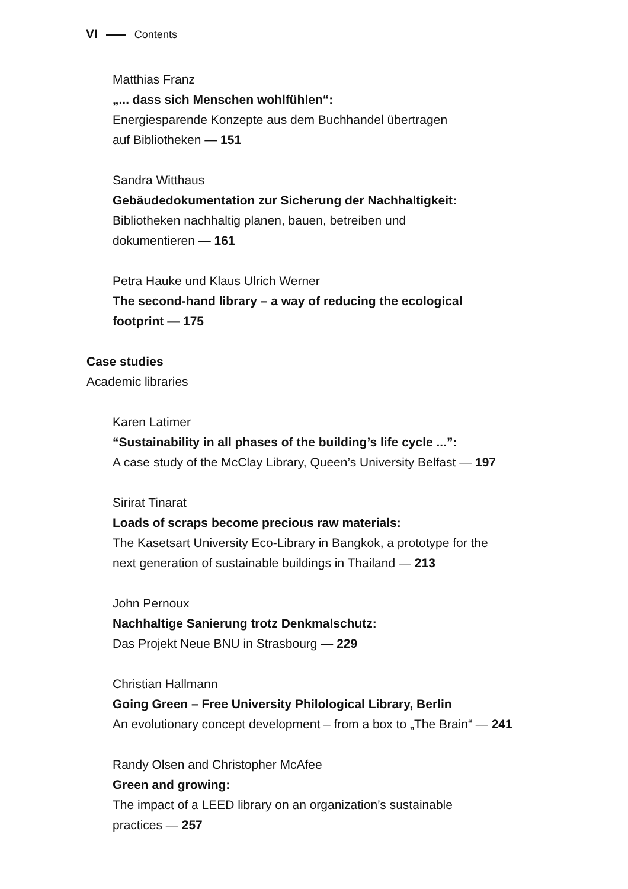VI Contents
Matthias Franz
„... dass sich Menschen wohlfühlen“:
Energiesparende Konzepte aus dem Buchhandel übertragen
auf Bibliotheken — 151
Sandra Witthaus
Gebäudedokumentation zur Sicherung der Nachhaltigkeit:
Bibliotheken nachhaltig planen, bauen, betreiben und
dokumentieren — 161
Petra Hauke und Klaus Ulrich Werner
The second-hand library – a way of reducing the ecological
footprint — 175
Case studies
Academic libraries
Karen Latimer
“Sustainability in all phases of the building’s life cycle ...”:
A case study of the McClay Library, Queen’s University Belfast — 197
Sirirat Tinarat
Loads of scraps become precious raw materials:
The Kasetsart University Eco-Library in Bangkok, a prototype for the
next generation of sustainable buildings in Thailand — 213
John Pernoux
Nachhaltige Sanierung trotz Denkmalschutz:
Das Projekt Neue BNU in Strasbourg — 229
Christian Hallmann
Going Green – Free University Philological Library, Berlin
An evolutionary concept development – from a box to „The Brain“ — 241
Randy Olsen and Christopher McAfee
Green and growing:
The impact of a LEED library on an organization’s sustainable
practices — 257